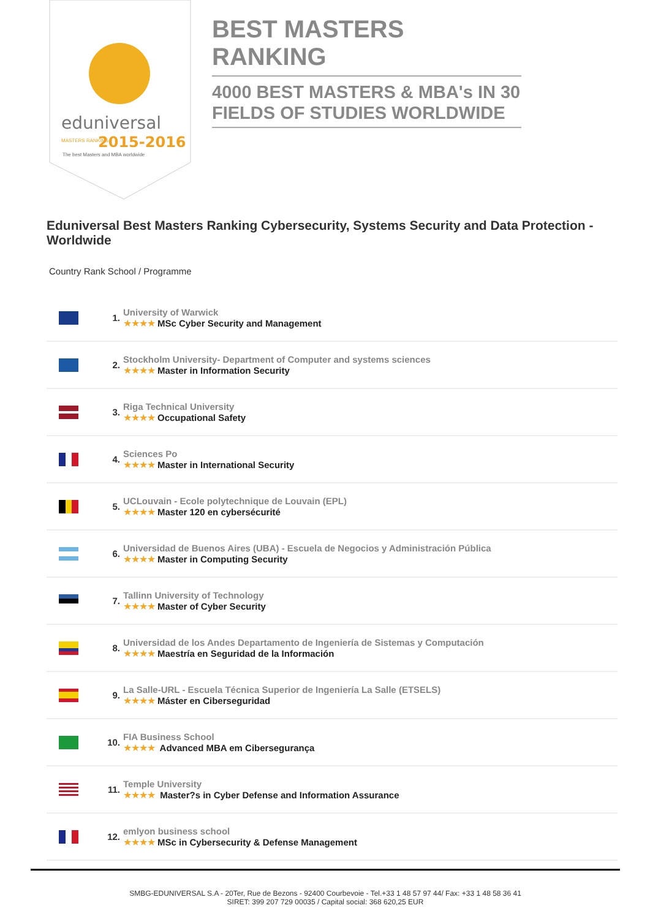eduniversal
2015-2016
MASTERS RANKING
The best Masters and MBA worldwide
BEST MASTERS RANKING
4000 BEST MASTERS & MBA's IN 30 FIELDS OF STUDIES WORLDWIDE
Eduniversal Best Masters Ranking Cybersecurity, Systems Security and Data Protection - Worldwide
Country Rank School / Programme
| | 1. | University of Warwick ★★★★ MSc Cyber Security and Management |
| | 2. | Stockholm University- Department of Computer and systems sciences ★★★★ Master in Information Security |
| | 3. | Riga Technical University ★★★★ Occupational Safety |
| | 4. | Sciences Po ★★★★ Master in International Security |
| | 5. | UCLouvain - Ecole polytechnique de Louvain (EPL) ★★★★ Master 120 en cybersécurité |
| | 6. | Universidad de Buenos Aires (UBA) - Escuela de Negocios y Administración Pública ★★★★ Master in Computing Security |
| | 7. | Tallinn University of Technology ★★★★ Master of Cyber Security |
| | 8. | Universidad de los Andes Departamento de Ingeniería de Sistemas y Computación ★★★★ Maestría en Seguridad de la Información |
| | 9. | La Salle-URL - Escuela Técnica Superior de Ingeniería La Salle (ETSELS) ★★★★ Máster en Ciberseguridad |
| | 10. | FIA Business School ★★★★ Advanced MBA em Cibersegurança |
| | 11. | Temple University ★★★★ Master?s in Cyber Defense and Information Assurance |
| | 12. | emlyon business school ★★★★ MSc in Cybersecurity & Defense Management |
SMBG-EDUNIVERSAL S.A - 20Ter, Rue de Bezons - 92400 Courbevoie - Tel.+33 1 48 57 97 44/ Fax: +33 1 48 58 36 41
SIRET: 399 207 729 00035 / Capital social: 368 620,25 EUR